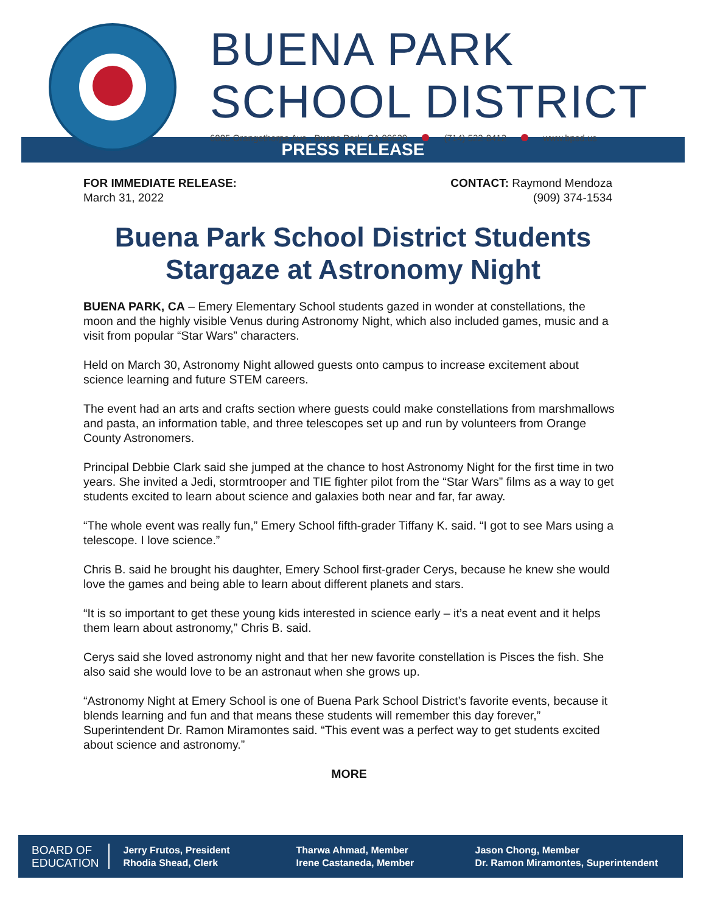BUENA PARK
SCHOOL DISTRICT
6885 Orangethorpe Ave., Buena Park, CA 90620 (714) 522-8412 www.bpsd.us
PRESS RELEASE
FOR IMMEDIATE RELEASE:
March 31, 2022
CONTACT: Raymond Mendoza
(909) 374-1534
Buena Park School District Students
Stargaze at Astronomy Night
BUENA PARK, CA – Emery Elementary School students gazed in wonder at constellations, the moon and the highly visible Venus during Astronomy Night, which also included games, music and a visit from popular “Star Wars” characters.
Held on March 30, Astronomy Night allowed guests onto campus to increase excitement about science learning and future STEM careers.
The event had an arts and crafts section where guests could make constellations from marshmallows and pasta, an information table, and three telescopes set up and run by volunteers from Orange County Astronomers.
Principal Debbie Clark said she jumped at the chance to host Astronomy Night for the first time in two years. She invited a Jedi, stormtrooper and TIE fighter pilot from the “Star Wars” films as a way to get students excited to learn about science and galaxies both near and far, far away.
“The whole event was really fun,” Emery School fifth-grader Tiffany K. said. “I got to see Mars using a telescope. I love science.”
Chris B. said he brought his daughter, Emery School first-grader Cerys, because he knew she would love the games and being able to learn about different planets and stars.
“It is so important to get these young kids interested in science early – it’s a neat event and it helps them learn about astronomy,” Chris B. said.
Cerys said she loved astronomy night and that her new favorite constellation is Pisces the fish. She also said she would love to be an astronaut when she grows up.
“Astronomy Night at Emery School is one of Buena Park School District’s favorite events, because it blends learning and fun and that means these students will remember this day forever,” Superintendent Dr. Ramon Miramontes said. “This event was a perfect way to get students excited about science and astronomy.”
MORE
BOARD OF
EDUCATION
Jerry Frutos, President
Rhodia Shead, Clerk
Tharwa Ahmad, Member
Irene Castaneda, Member
Jason Chong, Member
Dr. Ramon Miramontes, Superintendent